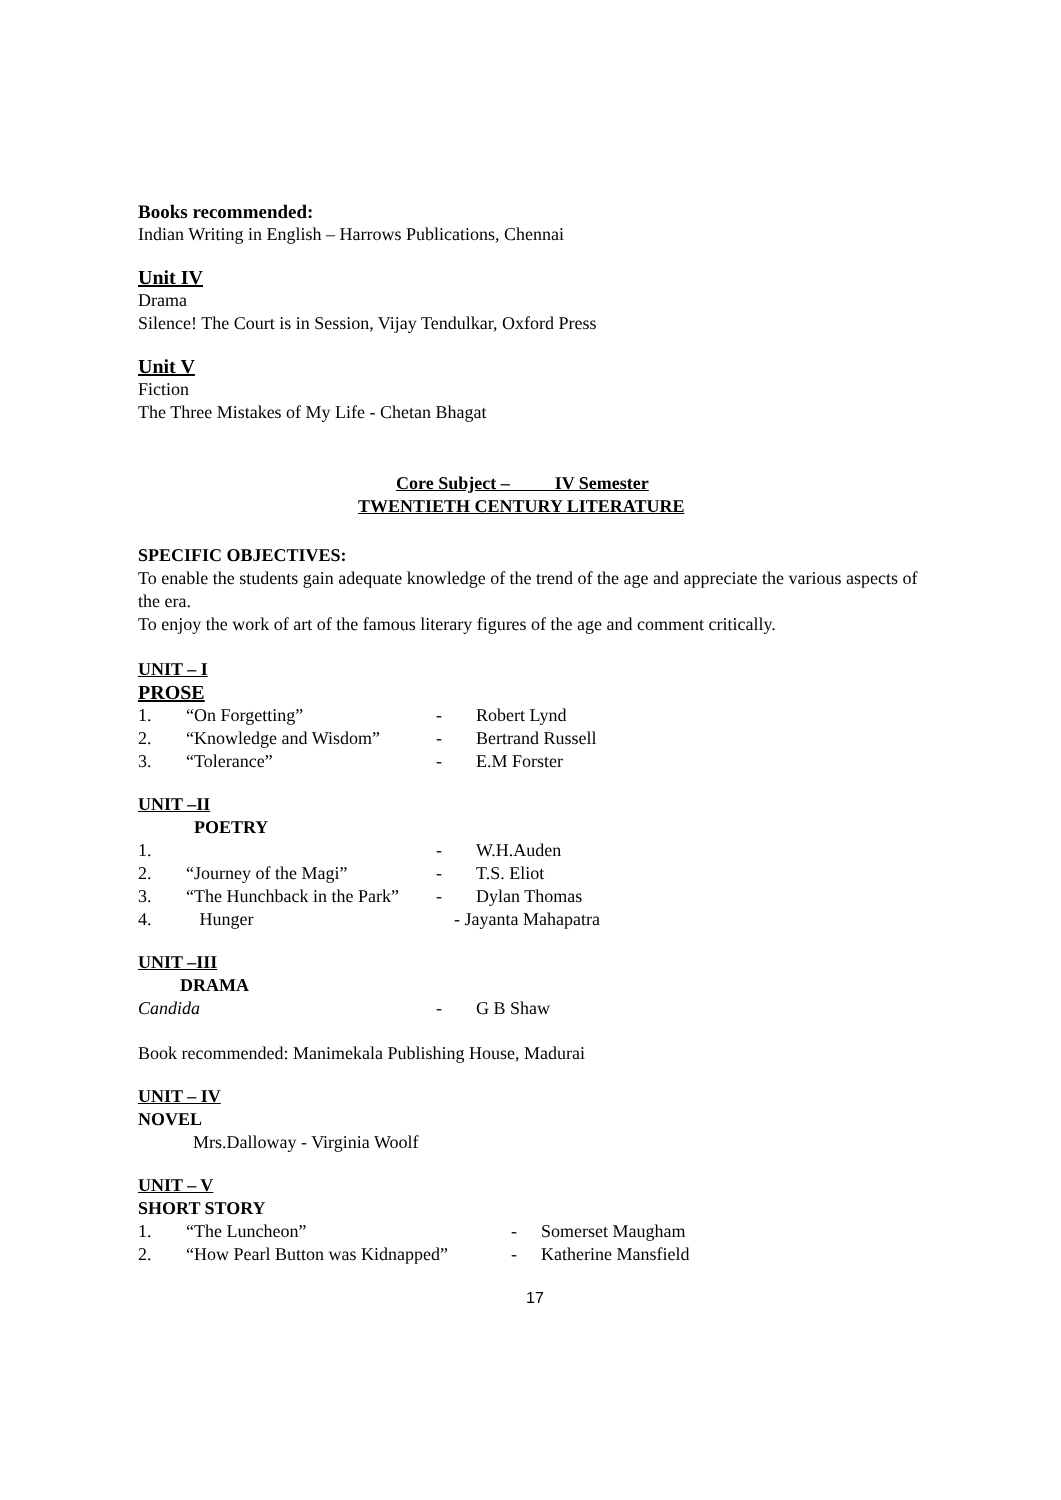Books recommended:
Indian Writing in English – Harrows Publications, Chennai
Unit IV
Drama
Silence! The Court is in Session, Vijay Tendulkar, Oxford Press
Unit V
Fiction
The Three Mistakes of My Life - Chetan Bhagat
Core Subject – IV Semester
TWENTIETH CENTURY LITERATURE
SPECIFIC OBJECTIVES:
To enable the students gain adequate knowledge of the trend of the age and appreciate the various aspects of the era.
To enjoy the work of art of the famous literary figures of the age and comment critically.
UNIT – I
PROSE
| 1. | “On Forgetting” | - | Robert Lynd |
| 2. | “Knowledge and Wisdom” | - | Bertrand Russell |
| 3. | “Tolerance” | - | E.M Forster |
UNIT –II
POETRY
| 1. | | - | W.H.Auden |
| 2. | “Journey of the Magi” | - | T.S. Eliot |
| 3. | “The Hunchback in the Park” | - | Dylan Thomas |
| 4. | Hunger | - Jayanta Mahapatra | |
UNIT –III
DRAMA
| Candida | - | G B Shaw |
Book recommended: Manimekala Publishing House, Madurai
UNIT – IV
NOVEL
Mrs.Dalloway - Virginia Woolf
UNIT – V
SHORT STORY
| 1. | “The Luncheon” | - | Somerset Maugham |
| 2. | “How Pearl Button was Kidnapped” | - | Katherine Mansfield |
17